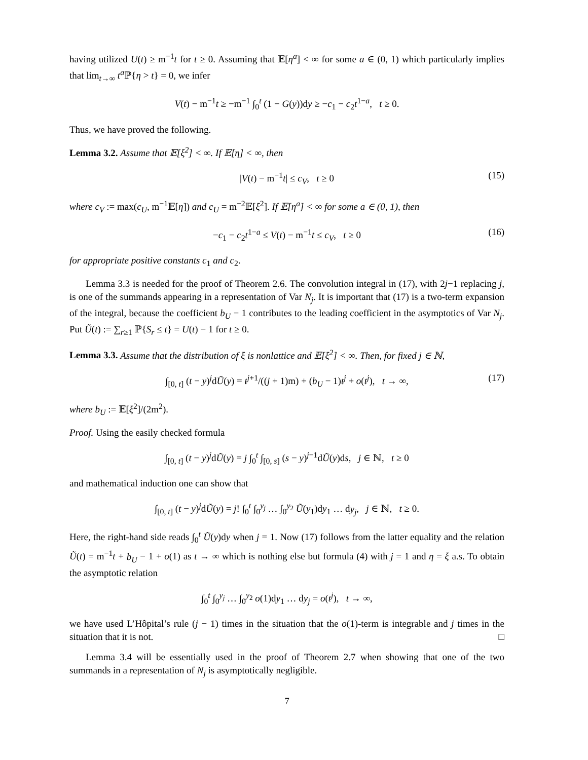having utilized U(t) ≥ m<sup>−1</sup>t for t ≥ 0. Assuming that 𝔼[η<sup>a</sup>] < ∞ for some a ∈ (0, 1) which particularly implies that lim<sub>t→∞</sub> t<sup>a</sup>ℙ{η > t} = 0, we infer
V(t) − m<sup>−1</sup>t ≥ −m<sup>−1</sup> ∫<sub>0</sub><sup>t</sup> (1 − G(y))dy ≥ −c<sub>1</sub> − c<sub>2</sub>t<sup>1−a</sup>, t ≥ 0.
Thus, we have proved the following.
Lemma 3.2. Assume that 𝔼[ξ<sup>2</sup>] < ∞. If 𝔼[η] < ∞, then
|V(t) − m<sup>−1</sup>t| ≤ c<sub>V</sub>, t ≥ 0 (15)
where c<sub>V</sub> := max(c<sub>U</sub>, m<sup>−1</sup>𝔼[η]) and c<sub>U</sub> = m<sup>−2</sup>𝔼[ξ<sup>2</sup>]. If 𝔼[η<sup>a</sup>] < ∞ for some a ∈ (0, 1), then
−c<sub>1</sub> − c<sub>2</sub>t<sup>1−a</sup> ≤ V(t) − m<sup>−1</sup>t ≤ c<sub>V</sub>, t ≥ 0 (16)
for appropriate positive constants c<sub>1</sub> and c<sub>2</sub>.
Lemma 3.3 is needed for the proof of Theorem 2.6. The convolution integral in (17), with 2j−1 replacing j, is one of the summands appearing in a representation of Var N<sub>j</sub>. It is important that (17) is a two-term expansion of the integral, because the coefficient b<sub>U</sub> − 1 contributes to the leading coefficient in the asymptotics of Var N<sub>j</sub>. Put Ũ(t) := ∑<sub>r≥1</sub> ℙ{S<sub>r</sub> ≤ t} = U(t) − 1 for t ≥ 0.
Lemma 3.3. Assume that the distribution of ξ is nonlattice and 𝔼[ξ<sup>2</sup>] < ∞. Then, for fixed j ∈ ℕ,
∫<sub>[0, t]</sub> (t − y)<sup>j</sup>dŨ(y) = t<sup>j+1</sup>/((j + 1)m) + (b<sub>U</sub> − 1)t<sup>j</sup> + o(t<sup>j</sup>), t → ∞, (17)
where b<sub>U</sub> := 𝔼[ξ<sup>2</sup>]/(2m<sup>2</sup>).
Proof. Using the easily checked formula
∫<sub>[0, t]</sub> (t − y)<sup>j</sup>dŨ(y) = j ∫<sub>0</sub><sup>t</sup> ∫<sub>[0, s]</sub> (s − y)<sup>j−1</sup>dŨ(y)ds, j ∈ ℕ, t ≥ 0
and mathematical induction one can show that
∫<sub>[0, t]</sub> (t − y)<sup>j</sup>dŨ(y) = j! ∫<sub>0</sub><sup>t</sup> ∫<sub>0</sub><sup>y<sub>j</sub></sup> … ∫<sub>0</sub><sup>y<sub>2</sub></sup> Ũ(y<sub>1</sub>)dy<sub>1</sub> … dy<sub>j</sub>, j ∈ ℕ, t ≥ 0.
Here, the right-hand side reads ∫<sub>0</sub><sup>t</sup> Ũ(y)dy when j = 1. Now (17) follows from the latter equality and the relation Ũ(t) = m<sup>−1</sup>t + b<sub>U</sub> − 1 + o(1) as t → ∞ which is nothing else but formula (4) with j = 1 and η = ξ a.s. To obtain the asymptotic relation
∫<sub>0</sub><sup>t</sup> ∫<sub>0</sub><sup>y<sub>j</sub></sup> … ∫<sub>0</sub><sup>y<sub>2</sub></sup> o(1)dy<sub>1</sub> … dy<sub>j</sub> = o(t<sup>j</sup>), t → ∞,
we have used L’Hôpital’s rule (j − 1) times in the situation that the o(1)-term is integrable and j times in the situation that it is not. □
Lemma 3.4 will be essentially used in the proof of Theorem 2.7 when showing that one of the two summands in a representation of N<sub>j</sub> is asymptotically negligible.
7